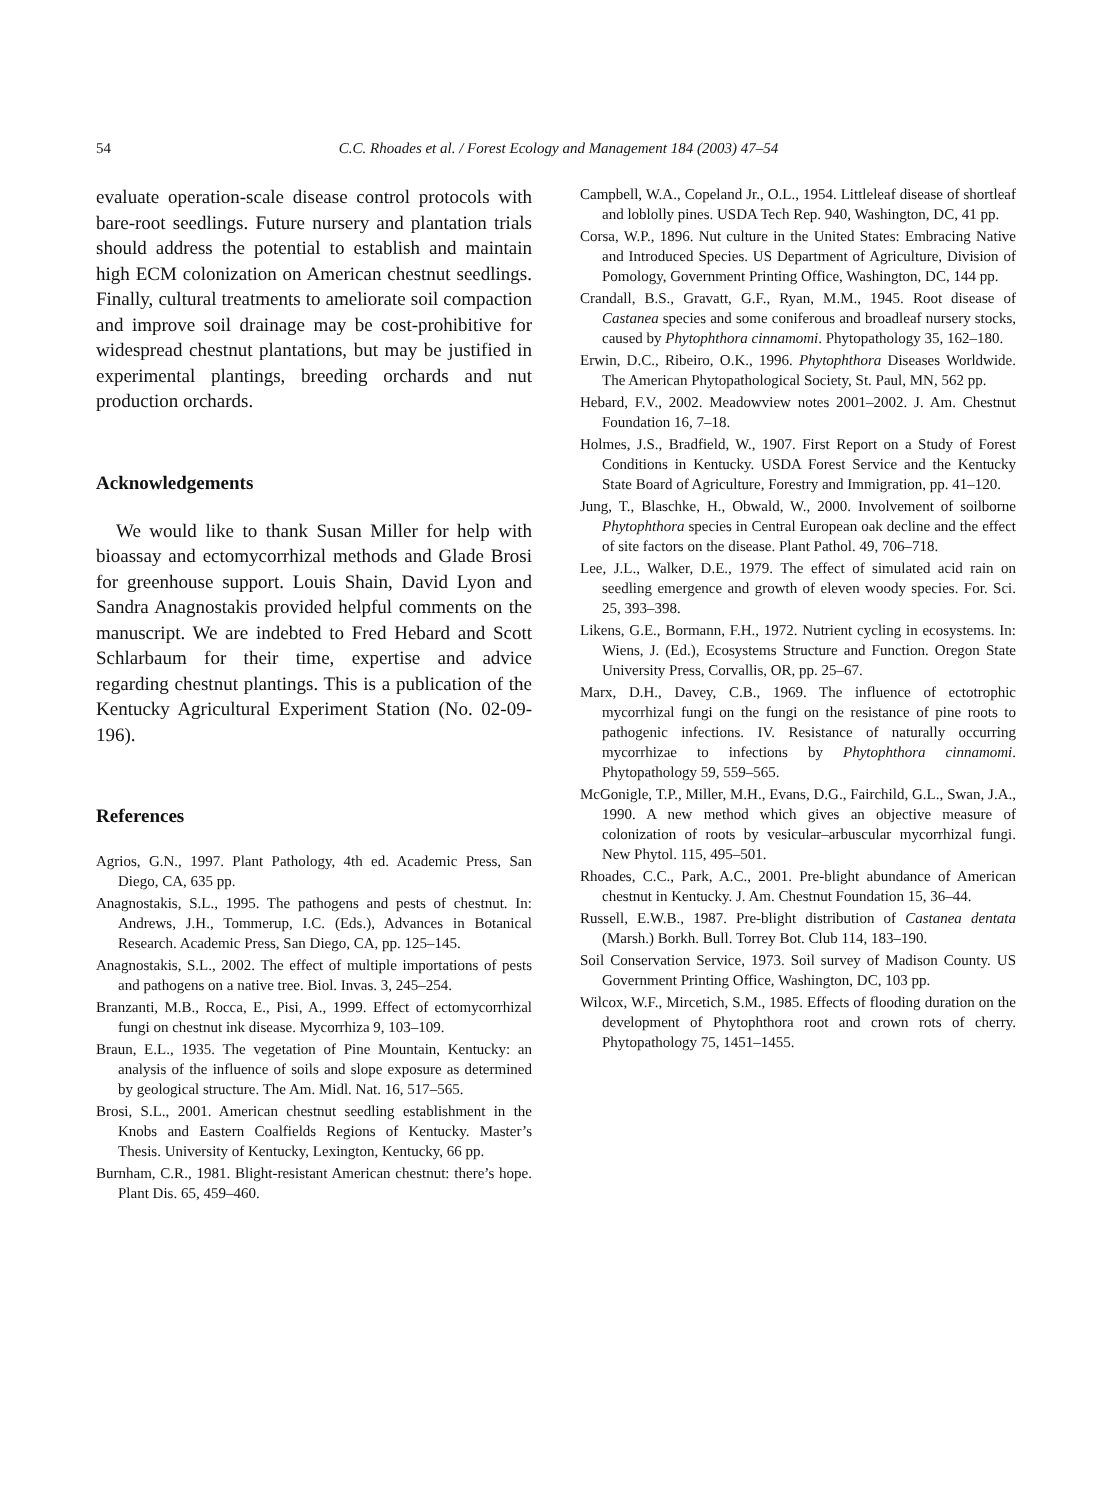54 C.C. Rhoades et al. / Forest Ecology and Management 184 (2003) 47–54
evaluate operation-scale disease control protocols with bare-root seedlings. Future nursery and plantation trials should address the potential to establish and maintain high ECM colonization on American chestnut seedlings. Finally, cultural treatments to ameliorate soil compaction and improve soil drainage may be cost-prohibitive for widespread chestnut plantations, but may be justified in experimental plantings, breeding orchards and nut production orchards.
Acknowledgements
We would like to thank Susan Miller for help with bioassay and ectomycorrhizal methods and Glade Brosi for greenhouse support. Louis Shain, David Lyon and Sandra Anagnostakis provided helpful comments on the manuscript. We are indebted to Fred Hebard and Scott Schlarbaum for their time, expertise and advice regarding chestnut plantings. This is a publication of the Kentucky Agricultural Experiment Station (No. 02-09-196).
References
Agrios, G.N., 1997. Plant Pathology, 4th ed. Academic Press, San Diego, CA, 635 pp.
Anagnostakis, S.L., 1995. The pathogens and pests of chestnut. In: Andrews, J.H., Tommerup, I.C. (Eds.), Advances in Botanical Research. Academic Press, San Diego, CA, pp. 125–145.
Anagnostakis, S.L., 2002. The effect of multiple importations of pests and pathogens on a native tree. Biol. Invas. 3, 245–254.
Branzanti, M.B., Rocca, E., Pisi, A., 1999. Effect of ectomycorrhizal fungi on chestnut ink disease. Mycorrhiza 9, 103–109.
Braun, E.L., 1935. The vegetation of Pine Mountain, Kentucky: an analysis of the influence of soils and slope exposure as determined by geological structure. The Am. Midl. Nat. 16, 517–565.
Brosi, S.L., 2001. American chestnut seedling establishment in the Knobs and Eastern Coalfields Regions of Kentucky. Master’s Thesis. University of Kentucky, Lexington, Kentucky, 66 pp.
Burnham, C.R., 1981. Blight-resistant American chestnut: there’s hope. Plant Dis. 65, 459–460.
Campbell, W.A., Copeland Jr., O.L., 1954. Littleleaf disease of shortleaf and loblolly pines. USDA Tech Rep. 940, Washington, DC, 41 pp.
Corsa, W.P., 1896. Nut culture in the United States: Embracing Native and Introduced Species. US Department of Agriculture, Division of Pomology, Government Printing Office, Washington, DC, 144 pp.
Crandall, B.S., Gravatt, G.F., Ryan, M.M., 1945. Root disease of Castanea species and some coniferous and broadleaf nursery stocks, caused by Phytophthora cinnamomi. Phytopathology 35, 162–180.
Erwin, D.C., Ribeiro, O.K., 1996. Phytophthora Diseases Worldwide. The American Phytopathological Society, St. Paul, MN, 562 pp.
Hebard, F.V., 2002. Meadowview notes 2001–2002. J. Am. Chestnut Foundation 16, 7–18.
Holmes, J.S., Bradfield, W., 1907. First Report on a Study of Forest Conditions in Kentucky. USDA Forest Service and the Kentucky State Board of Agriculture, Forestry and Immigration, pp. 41–120.
Jung, T., Blaschke, H., Obwald, W., 2000. Involvement of soilborne Phytophthora species in Central European oak decline and the effect of site factors on the disease. Plant Pathol. 49, 706–718.
Lee, J.L., Walker, D.E., 1979. The effect of simulated acid rain on seedling emergence and growth of eleven woody species. For. Sci. 25, 393–398.
Likens, G.E., Bormann, F.H., 1972. Nutrient cycling in ecosystems. In: Wiens, J. (Ed.), Ecosystems Structure and Function. Oregon State University Press, Corvallis, OR, pp. 25–67.
Marx, D.H., Davey, C.B., 1969. The influence of ectotrophic mycorrhizal fungi on the fungi on the resistance of pine roots to pathogenic infections. IV. Resistance of naturally occurring mycorrhizae to infections by Phytophthora cinnamomi. Phytopathology 59, 559–565.
McGonigle, T.P., Miller, M.H., Evans, D.G., Fairchild, G.L., Swan, J.A., 1990. A new method which gives an objective measure of colonization of roots by vesicular–arbuscular mycorrhizal fungi. New Phytol. 115, 495–501.
Rhoades, C.C., Park, A.C., 2001. Pre-blight abundance of American chestnut in Kentucky. J. Am. Chestnut Foundation 15, 36–44.
Russell, E.W.B., 1987. Pre-blight distribution of Castanea dentata (Marsh.) Borkh. Bull. Torrey Bot. Club 114, 183–190.
Soil Conservation Service, 1973. Soil survey of Madison County. US Government Printing Office, Washington, DC, 103 pp.
Wilcox, W.F., Mircetich, S.M., 1985. Effects of flooding duration on the development of Phytophthora root and crown rots of cherry. Phytopathology 75, 1451–1455.